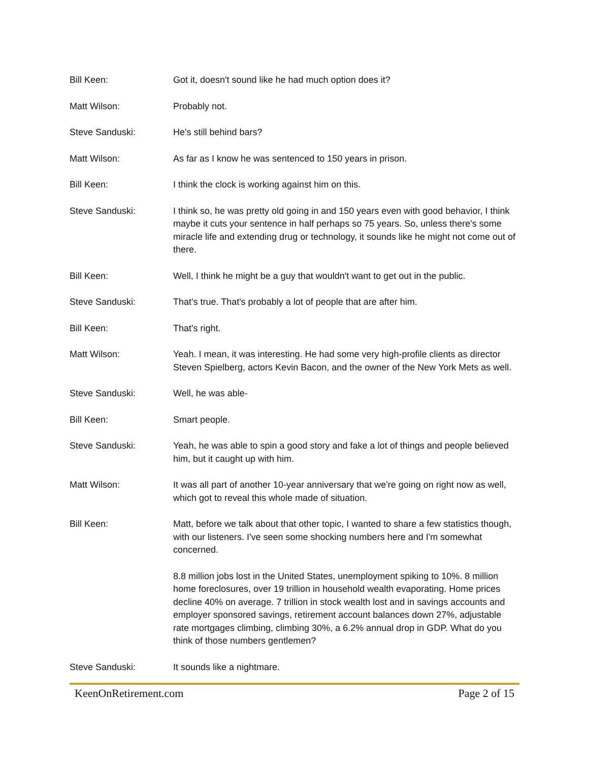Bill Keen: Got it, doesn't sound like he had much option does it?
Matt Wilson: Probably not.
Steve Sanduski: He's still behind bars?
Matt Wilson: As far as I know he was sentenced to 150 years in prison.
Bill Keen: I think the clock is working against him on this.
Steve Sanduski: I think so, he was pretty old going in and 150 years even with good behavior, I think maybe it cuts your sentence in half perhaps so 75 years. So, unless there's some miracle life and extending drug or technology, it sounds like he might not come out of there.
Bill Keen: Well, I think he might be a guy that wouldn't want to get out in the public.
Steve Sanduski: That's true. That's probably a lot of people that are after him.
Bill Keen: That's right.
Matt Wilson: Yeah. I mean, it was interesting. He had some very high-profile clients as director Steven Spielberg, actors Kevin Bacon, and the owner of the New York Mets as well.
Steve Sanduski: Well, he was able-
Bill Keen: Smart people.
Steve Sanduski: Yeah, he was able to spin a good story and fake a lot of things and people believed him, but it caught up with him.
Matt Wilson: It was all part of another 10-year anniversary that we're going on right now as well, which got to reveal this whole made of situation.
Bill Keen: Matt, before we talk about that other topic, I wanted to share a few statistics though, with our listeners. I've seen some shocking numbers here and I'm somewhat concerned.
8.8 million jobs lost in the United States, unemployment spiking to 10%. 8 million home foreclosures, over 19 trillion in household wealth evaporating. Home prices decline 40% on average. 7 trillion in stock wealth lost and in savings accounts and employer sponsored savings, retirement account balances down 27%, adjustable rate mortgages climbing, climbing 30%, a 6.2% annual drop in GDP. What do you think of those numbers gentlemen?
Steve Sanduski: It sounds like a nightmare.
KeenOnRetirement.com Page 2 of 15